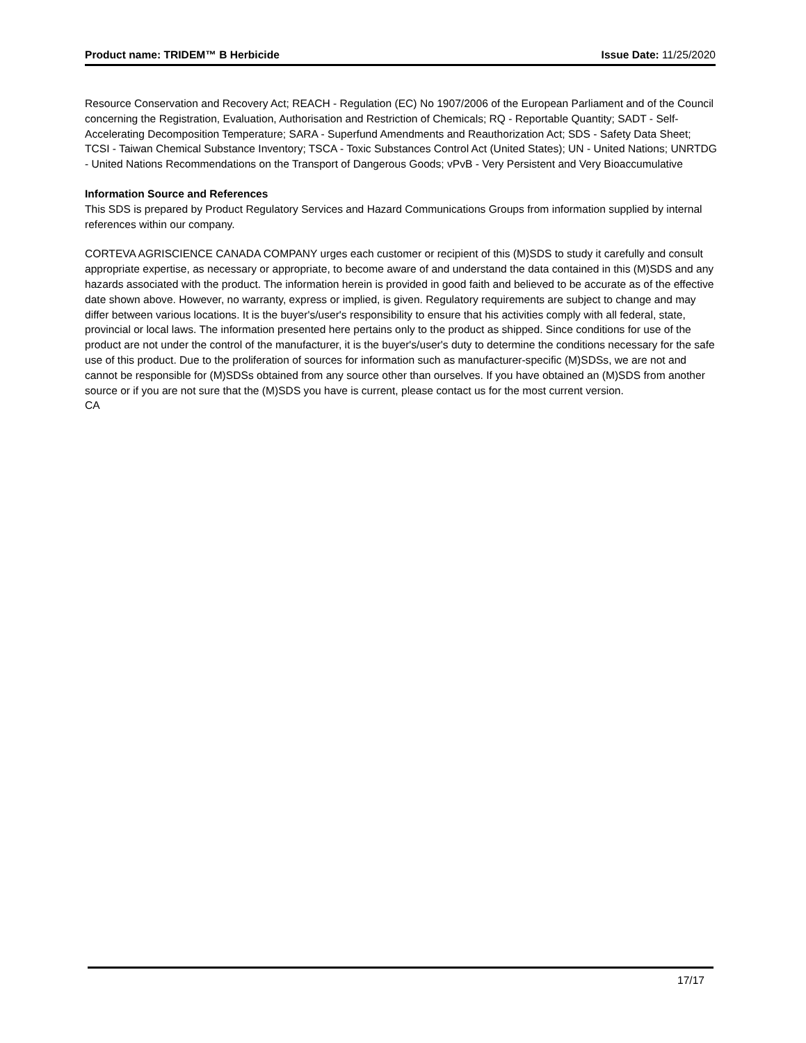Product name: TRIDEM™ B Herbicide Issue Date: 11/25/2020
Resource Conservation and Recovery Act; REACH - Regulation (EC) No 1907/2006 of the European Parliament and of the Council concerning the Registration, Evaluation, Authorisation and Restriction of Chemicals; RQ - Reportable Quantity; SADT - Self-Accelerating Decomposition Temperature; SARA - Superfund Amendments and Reauthorization Act; SDS - Safety Data Sheet; TCSI - Taiwan Chemical Substance Inventory; TSCA - Toxic Substances Control Act (United States); UN - United Nations; UNRTDG - United Nations Recommendations on the Transport of Dangerous Goods; vPvB - Very Persistent and Very Bioaccumulative
Information Source and References
This SDS is prepared by Product Regulatory Services and Hazard Communications Groups from information supplied by internal references within our company.
CORTEVA AGRISCIENCE CANADA COMPANY urges each customer or recipient of this (M)SDS to study it carefully and consult appropriate expertise, as necessary or appropriate, to become aware of and understand the data contained in this (M)SDS and any hazards associated with the product. The information herein is provided in good faith and believed to be accurate as of the effective date shown above. However, no warranty, express or implied, is given. Regulatory requirements are subject to change and may differ between various locations. It is the buyer's/user's responsibility to ensure that his activities comply with all federal, state, provincial or local laws. The information presented here pertains only to the product as shipped. Since conditions for use of the product are not under the control of the manufacturer, it is the buyer's/user's duty to determine the conditions necessary for the safe use of this product. Due to the proliferation of sources for information such as manufacturer-specific (M)SDSs, we are not and cannot be responsible for (M)SDSs obtained from any source other than ourselves. If you have obtained an (M)SDS from another source or if you are not sure that the (M)SDS you have is current, please contact us for the most current version.
CA
17/17